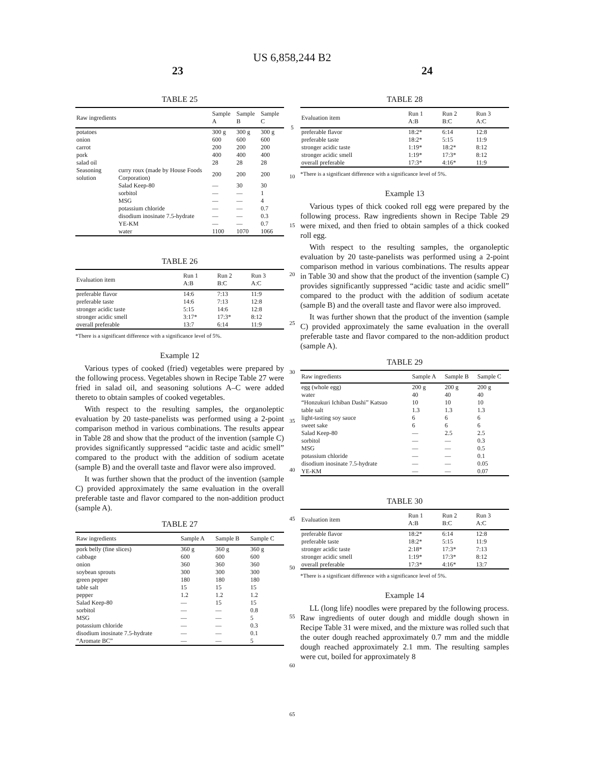US 6,858,244 B2
23 24
TABLE 25
| Raw ingredients | | Sample A | Sample B | Sample C |
| --- | --- | --- | --- | --- |
| potatoes | | 300 g | 300 g | 300 g |
| onion | | 600 | 600 | 600 |
| carrot | | 200 | 200 | 200 |
| pork | | 400 | 400 | 400 |
| salad oil | | 28 | 28 | 28 |
| Seasoning solution | curry roux (made by House Foods Corporation) | 200 | 200 | 200 |
| | Salad Keep-80 | — | 30 | 30 |
| | sorbitol | — | — | 1 |
| | MSG | — | — | 4 |
| | potassium chloride | — | — | 0.7 |
| | disodium inosinate 7.5-hydrate | — | — | 0.3 |
| | YE-KM | — | — | 0.7 |
| | water | 1100 | 1070 | 1066 |
TABLE 26
| Evaluation item | Run 1 A:B | Run 2 B:C | Run 3 A:C |
| --- | --- | --- | --- |
| preferable flavor | 14:6 | 7:13 | 11:9 |
| preferable taste | 14:6 | 7:13 | 12:8 |
| stronger acidic taste | 5:15 | 14:6 | 12:8 |
| stronger acidic smell | 3:17* | 17:3* | 8:12 |
| overall preferable | 13:7 | 6:14 | 11:9 |
*There is a significant difference with a significance level of 5%.
Example 12
Various types of cooked (fried) vegetables were prepared by the following process. Vegetables shown in Recipe Table 27 were fried in salad oil, and seasoning solutions A–C were added thereto to obtain samples of cooked vegetables.
With respect to the resulting samples, the organoleptic evaluation by 20 taste-panelists was performed using a 2-point comparison method in various combinations. The results appear in Table 28 and show that the product of the invention (sample C) provides significantly suppressed “acidic taste and acidic smell” compared to the product with the addition of sodium acetate (sample B) and the overall taste and flavor were also improved.
It was further shown that the product of the invention (sample C) provided approximately the same evaluation in the overall preferable taste and flavor compared to the non-addition product (sample A).
TABLE 27
| Raw ingredients | Sample A | Sample B | Sample C |
| --- | --- | --- | --- |
| pork belly (fine slices) | 360 g | 360 g | 360 g |
| cabbage | 600 | 600 | 600 |
| onion | 360 | 360 | 360 |
| soybean sprouts | 300 | 300 | 300 |
| green pepper | 180 | 180 | 180 |
| table salt | 15 | 15 | 15 |
| pepper | 1.2 | 1.2 | 1.2 |
| Salad Keep-80 | — | 15 | 15 |
| sorbitol | — | — | 0.8 |
| MSG | — | — | 5 |
| potassium chloride | — | — | 0.3 |
| disodium inosinate 7.5-hydrate | — | — | 0.1 |
| “Aromate BC” | — | — | 5 |
5
10
15
20
25
30
35
40
45
50
55
60
65
TABLE 28
| Evaluation item | Run 1 A:B | Run 2 B:C | Run 3 A:C |
| --- | --- | --- | --- |
| preferable flavor | 18:2* | 6:14 | 12:8 |
| preferable taste | 18:2* | 5:15 | 11:9 |
| stronger acidic taste | 1:19* | 18:2* | 8:12 |
| stronger acidic smell | 1:19* | 17:3* | 8:12 |
| overall preferable | 17:3* | 4:16* | 11:9 |
*There is a significant difference with a significance level of 5%.
Example 13
Various types of thick cooked roll egg were prepared by the following process. Raw ingredients shown in Recipe Table 29 were mixed, and then fried to obtain samples of a thick cooked roll egg.
With respect to the resulting samples, the organoleptic evaluation by 20 taste-panelists was performed using a 2-point comparison method in various combinations. The results appear in Table 30 and show that the product of the invention (sample C) provides significantly suppressed “acidic taste and acidic smell” compared to the product with the addition of sodium acetate (sample B) and the overall taste and flavor were also improved.
It was further shown that the product of the invention (sample C) provided approximately the same evaluation in the overall preferable taste and flavor compared to the non-addition product (sample A).
TABLE 29
| Raw ingredients | Sample A | Sample B | Sample C |
| --- | --- | --- | --- |
| egg (whole egg) | 200 g | 200 g | 200 g |
| water | 40 | 40 | 40 |
| “Honzukuri Ichiban Dashi” Katsuo | 10 | 10 | 10 |
| table salt | 1.3 | 1.3 | 1.3 |
| light-tasting soy sauce | 6 | 6 | 6 |
| sweet sake | 6 | 6 | 6 |
| Salad Keep-80 | — | 2.5 | 2.5 |
| sorbitol | — | — | 0.3 |
| MSG | — | — | 0.5 |
| potassium chloride | — | — | 0.1 |
| disodium inosinate 7.5-hydrate | — | — | 0.05 |
| YE-KM | — | — | 0.07 |
TABLE 30
| Evaluation item | Run 1 A:B | Run 2 B:C | Run 3 A:C |
| --- | --- | --- | --- |
| preferable flavor | 18:2* | 6:14 | 12:8 |
| preferable taste | 18:2* | 5:15 | 11:9 |
| stronger acidic taste | 2:18* | 17:3* | 7:13 |
| stronger acidic smell | 1:19* | 17:3* | 8:12 |
| overall preferable | 17:3* | 4:16* | 13:7 |
*There is a significant difference with a significance level of 5%.
Example 14
LL (long life) noodles were prepared by the following process. Raw ingredients of outer dough and middle dough shown in Recipe Table 31 were mixed, and the mixture was rolled such that the outer dough reached approximately 0.7 mm and the middle dough reached approximately 2.1 mm. The resulting samples were cut, boiled for approximately 8